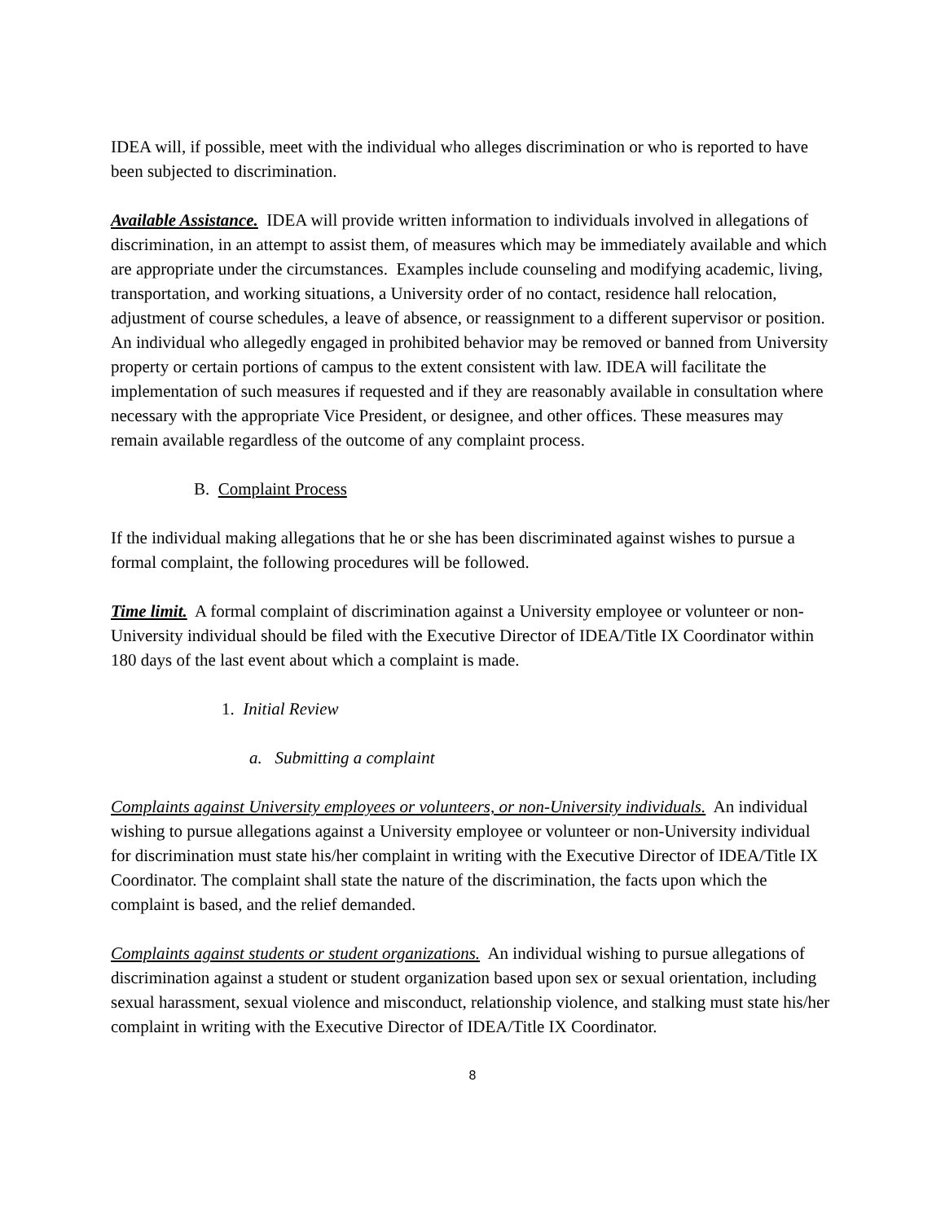IDEA will, if possible, meet with the individual who alleges discrimination or who is reported to have been subjected to discrimination.
Available Assistance. IDEA will provide written information to individuals involved in allegations of discrimination, in an attempt to assist them, of measures which may be immediately available and which are appropriate under the circumstances. Examples include counseling and modifying academic, living, transportation, and working situations, a University order of no contact, residence hall relocation, adjustment of course schedules, a leave of absence, or reassignment to a different supervisor or position. An individual who allegedly engaged in prohibited behavior may be removed or banned from University property or certain portions of campus to the extent consistent with law. IDEA will facilitate the implementation of such measures if requested and if they are reasonably available in consultation where necessary with the appropriate Vice President, or designee, and other offices. These measures may remain available regardless of the outcome of any complaint process.
B. Complaint Process
If the individual making allegations that he or she has been discriminated against wishes to pursue a formal complaint, the following procedures will be followed.
Time limit. A formal complaint of discrimination against a University employee or volunteer or non-University individual should be filed with the Executive Director of IDEA/Title IX Coordinator within 180 days of the last event about which a complaint is made.
1. Initial Review
a. Submitting a complaint
Complaints against University employees or volunteers, or non-University individuals. An individual wishing to pursue allegations against a University employee or volunteer or non-University individual for discrimination must state his/her complaint in writing with the Executive Director of IDEA/Title IX Coordinator. The complaint shall state the nature of the discrimination, the facts upon which the complaint is based, and the relief demanded.
Complaints against students or student organizations. An individual wishing to pursue allegations of discrimination against a student or student organization based upon sex or sexual orientation, including sexual harassment, sexual violence and misconduct, relationship violence, and stalking must state his/her complaint in writing with the Executive Director of IDEA/Title IX Coordinator.
8